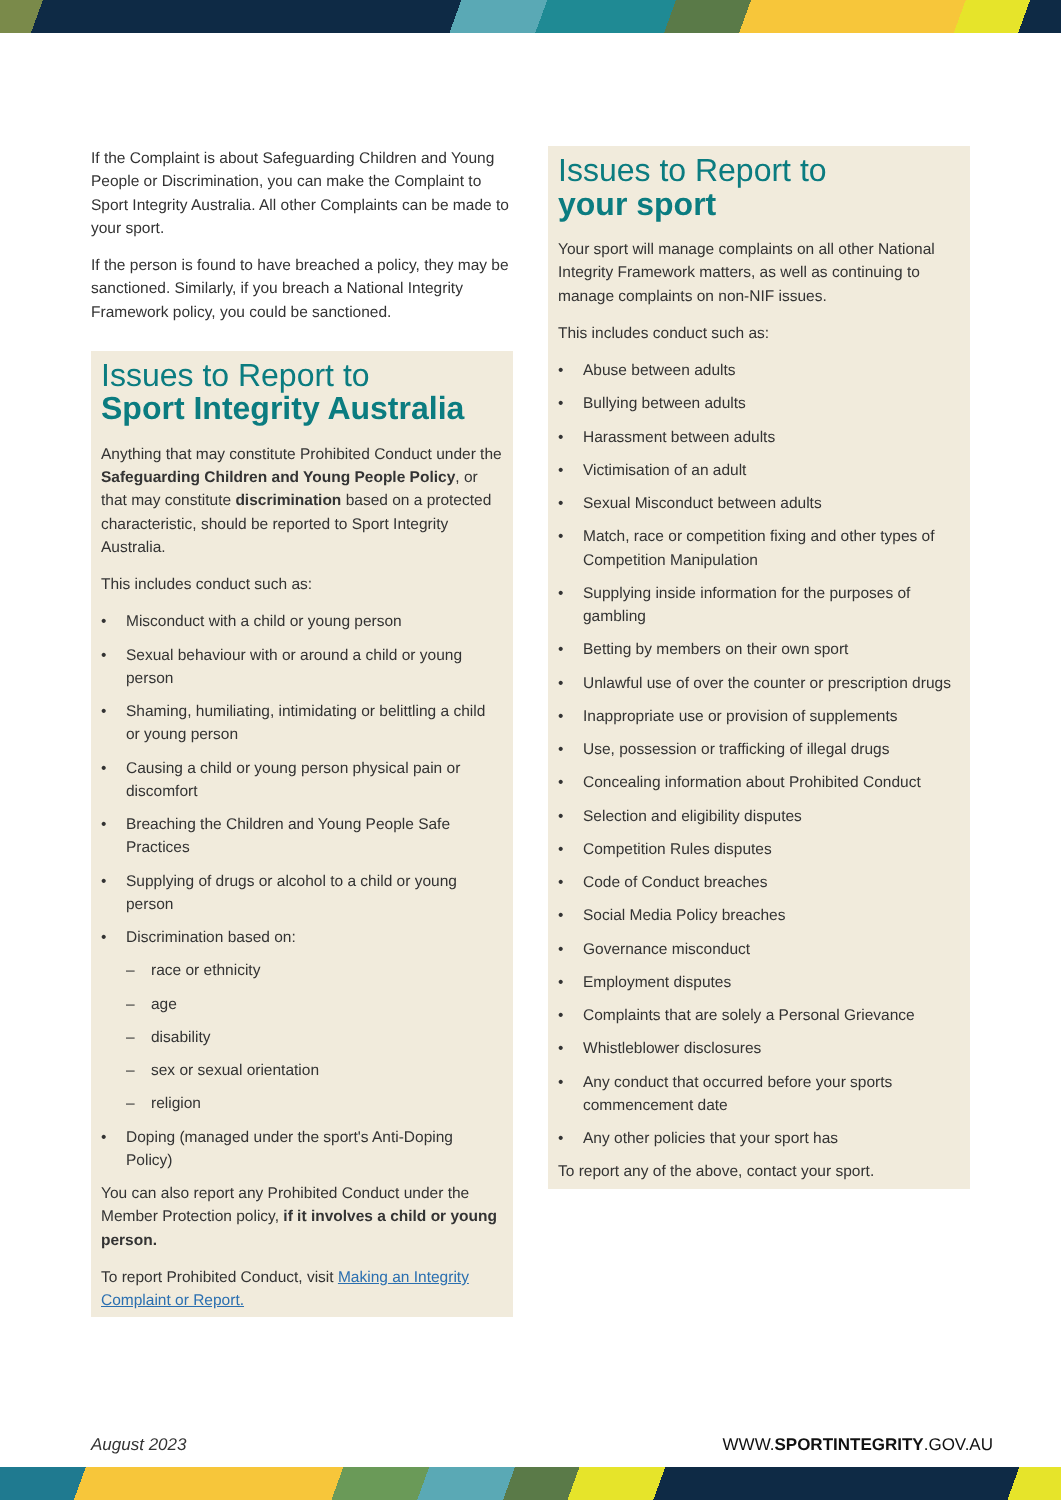If the Complaint is about Safeguarding Children and Young People or Discrimination, you can make the Complaint to Sport Integrity Australia. All other Complaints can be made to your sport.
If the person is found to have breached a policy, they may be sanctioned. Similarly, if you breach a National Integrity Framework policy, you could be sanctioned.
Issues to Report to
Sport Integrity Australia
Anything that may constitute Prohibited Conduct under the Safeguarding Children and Young People Policy, or that may constitute discrimination based on a protected characteristic, should be reported to Sport Integrity Australia.
This includes conduct such as:
• Misconduct with a child or young person
• Sexual behaviour with or around a child or young person
• Shaming, humiliating, intimidating or belittling a child or young person
• Causing a child or young person physical pain or discomfort
• Breaching the Children and Young People Safe Practices
• Supplying of drugs or alcohol to a child or young person
• Discrimination based on:
– race or ethnicity
– age
– disability
– sex or sexual orientation
– religion
• Doping (managed under the sport's Anti-Doping Policy)
You can also report any Prohibited Conduct under the Member Protection policy, if it involves a child or young person.
To report Prohibited Conduct, visit Making an Integrity Complaint or Report.
Issues to Report to
your sport
Your sport will manage complaints on all other National Integrity Framework matters, as well as continuing to manage complaints on non-NIF issues.
This includes conduct such as:
• Abuse between adults
• Bullying between adults
• Harassment between adults
• Victimisation of an adult
• Sexual Misconduct between adults
• Match, race or competition fixing and other types of Competition Manipulation
• Supplying inside information for the purposes of gambling
• Betting by members on their own sport
• Unlawful use of over the counter or prescription drugs
• Inappropriate use or provision of supplements
• Use, possession or trafficking of illegal drugs
• Concealing information about Prohibited Conduct
• Selection and eligibility disputes
• Competition Rules disputes
• Code of Conduct breaches
• Social Media Policy breaches
• Governance misconduct
• Employment disputes
• Complaints that are solely a Personal Grievance
• Whistleblower disclosures
• Any conduct that occurred before your sports commencement date
• Any other policies that your sport has
To report any of the above, contact your sport.
August 2023 WWW.SPORTINTEGRITY.GOV.AU